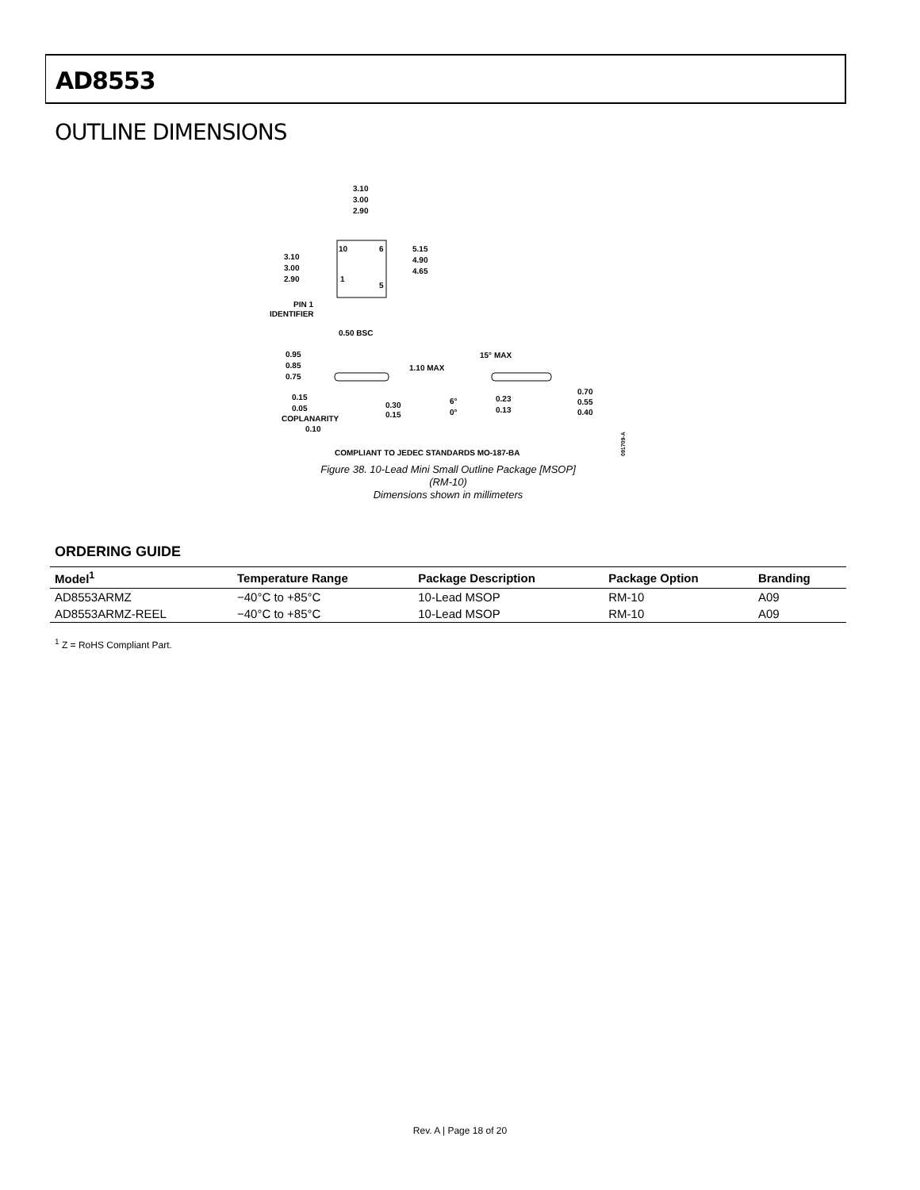AD8553
OUTLINE DIMENSIONS
3.10
3.00
2.90
5.15
4.90
4.65
3.10
3.00
2.90
10
6
1
5
PIN 1
IDENTIFIER
0.50 BSC
0.95
0.85
0.75
1.10 MAX
15° MAX
0.15
0.05
COPLANARITY
0.10
0.30
0.15
6°
0°
0.23
0.13
0.70
0.55
0.40
COMPLIANT TO JEDEC STANDARDS MO-187-BA
091709-A
Figure 38. 10-Lead Mini Small Outline Package [MSOP]
(RM-10)
Dimensions shown in millimeters
ORDERING GUIDE
| Model<sup>1</sup> | Temperature Range | Package Description | Package Option | Branding |
| --- | --- | --- | --- | --- |
| AD8553ARMZ | −40°C to +85°C | 10-Lead MSOP | RM-10 | A09 |
| AD8553ARMZ-REEL | −40°C to +85°C | 10-Lead MSOP | RM-10 | A09 |
<sup>1</sup> Z = RoHS Compliant Part.
Rev. A | Page 18 of 20